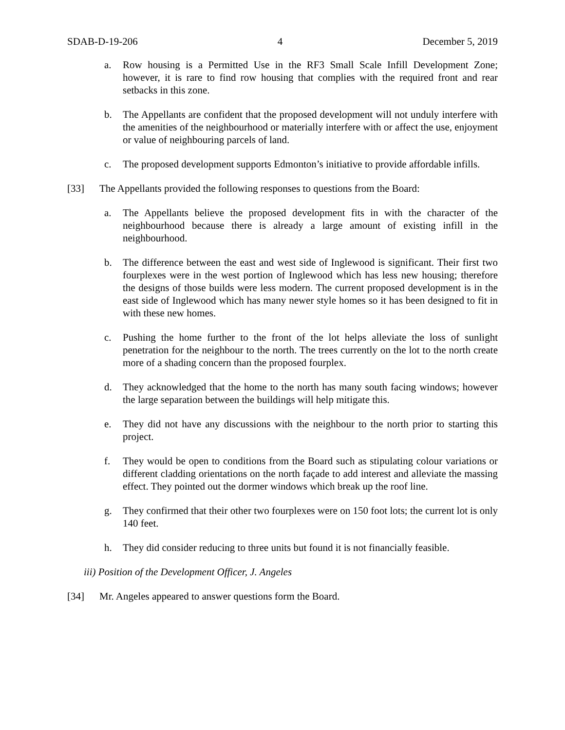SDAB-D-19-206 4 December 5, 2019
a. Row housing is a Permitted Use in the RF3 Small Scale Infill Development Zone; however, it is rare to find row housing that complies with the required front and rear setbacks in this zone.
b. The Appellants are confident that the proposed development will not unduly interfere with the amenities of the neighbourhood or materially interfere with or affect the use, enjoyment or value of neighbouring parcels of land.
c. The proposed development supports Edmonton’s initiative to provide affordable infills.
[33] The Appellants provided the following responses to questions from the Board:
a. The Appellants believe the proposed development fits in with the character of the neighbourhood because there is already a large amount of existing infill in the neighbourhood.
b. The difference between the east and west side of Inglewood is significant. Their first two fourplexes were in the west portion of Inglewood which has less new housing; therefore the designs of those builds were less modern. The current proposed development is in the east side of Inglewood which has many newer style homes so it has been designed to fit in with these new homes.
c. Pushing the home further to the front of the lot helps alleviate the loss of sunlight penetration for the neighbour to the north. The trees currently on the lot to the north create more of a shading concern than the proposed fourplex.
d. They acknowledged that the home to the north has many south facing windows; however the large separation between the buildings will help mitigate this.
e. They did not have any discussions with the neighbour to the north prior to starting this project.
f. They would be open to conditions from the Board such as stipulating colour variations or different cladding orientations on the north façade to add interest and alleviate the massing effect. They pointed out the dormer windows which break up the roof line.
g. They confirmed that their other two fourplexes were on 150 foot lots; the current lot is only 140 feet.
h. They did consider reducing to three units but found it is not financially feasible.
iii) Position of the Development Officer, J. Angeles
[34] Mr. Angeles appeared to answer questions form the Board.